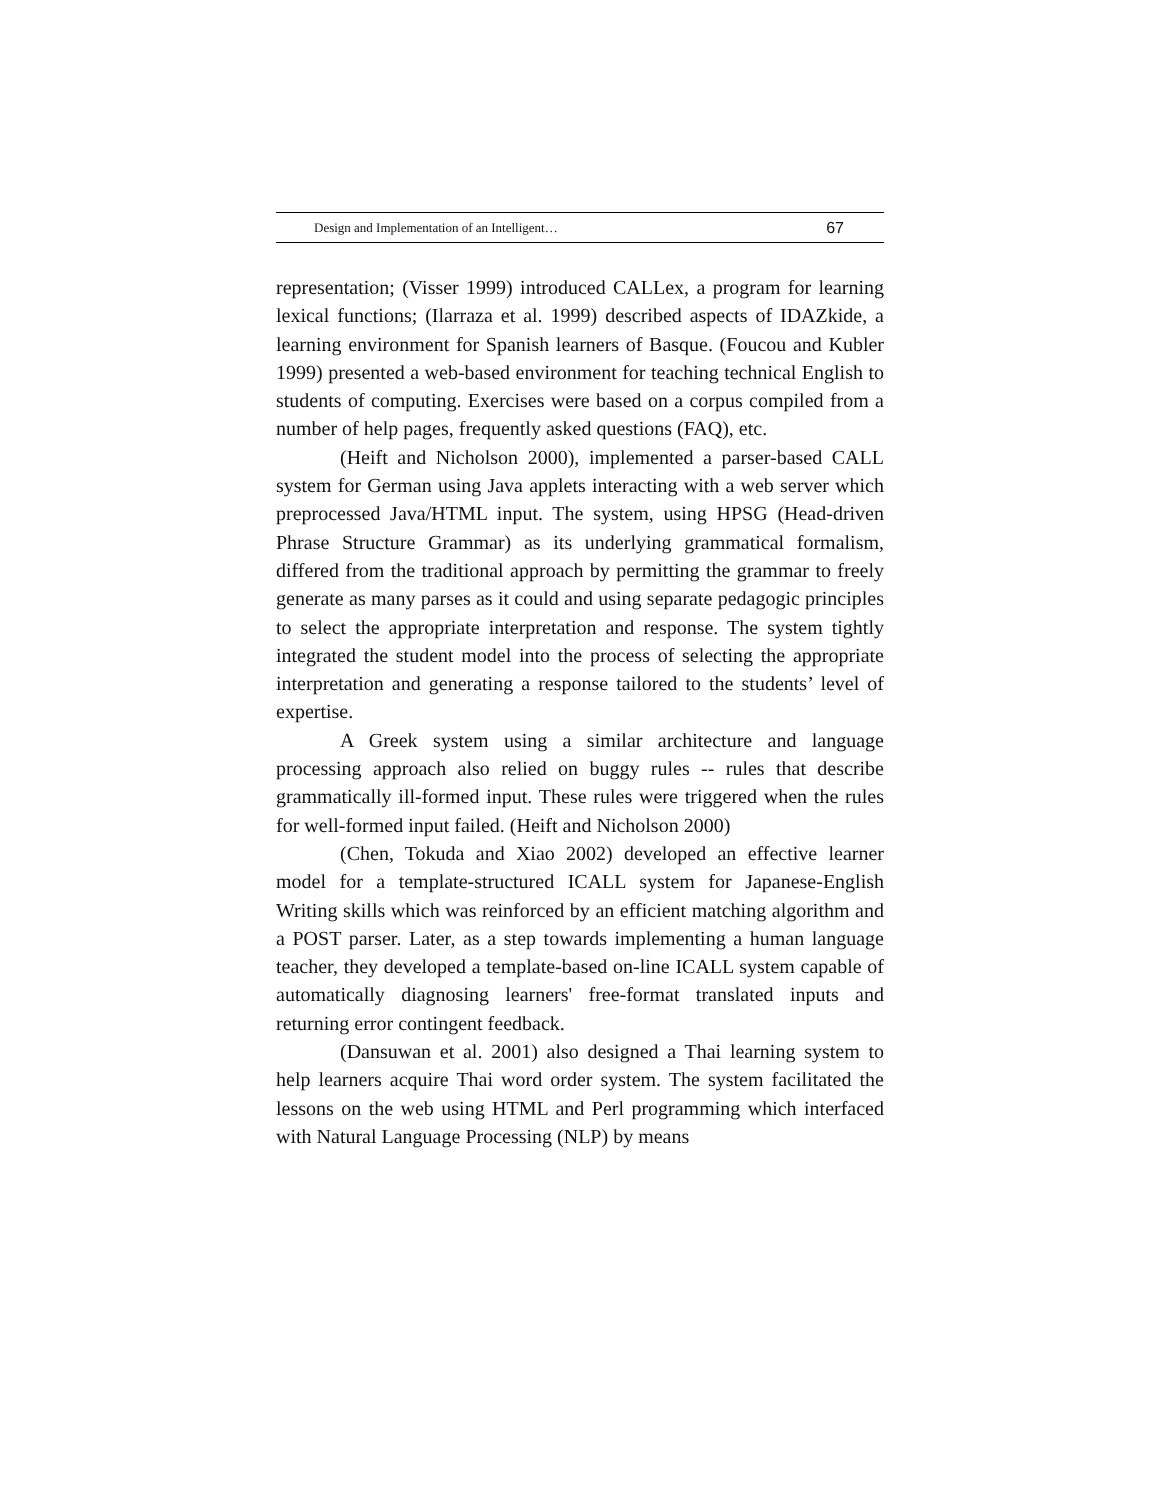Design and Implementation of an Intelligent… 67
representation; (Visser 1999) introduced CALLex, a program for learning lexical functions; (Ilarraza et al. 1999) described aspects of IDAZkide, a learning environment for Spanish learners of Basque. (Foucou and Kubler 1999) presented a web-based environment for teaching technical English to students of computing. Exercises were based on a corpus compiled from a number of help pages, frequently asked questions (FAQ), etc.
(Heift and Nicholson 2000), implemented a parser-based CALL system for German using Java applets interacting with a web server which preprocessed Java/HTML input. The system, using HPSG (Head-driven Phrase Structure Grammar) as its underlying grammatical formalism, differed from the traditional approach by permitting the grammar to freely generate as many parses as it could and using separate pedagogic principles to select the appropriate interpretation and response. The system tightly integrated the student model into the process of selecting the appropriate interpretation and generating a response tailored to the students’ level of expertise.
A Greek system using a similar architecture and language processing approach also relied on buggy rules -- rules that describe grammatically ill-formed input. These rules were triggered when the rules for well-formed input failed. (Heift and Nicholson 2000)
(Chen, Tokuda and Xiao 2002) developed an effective learner model for a template-structured ICALL system for Japanese-English Writing skills which was reinforced by an efficient matching algorithm and a POST parser. Later, as a step towards implementing a human language teacher, they developed a template-based on-line ICALL system capable of automatically diagnosing learners' free-format translated inputs and returning error contingent feedback.
(Dansuwan et al. 2001) also designed a Thai learning system to help learners acquire Thai word order system. The system facilitated the lessons on the web using HTML and Perl programming which interfaced with Natural Language Processing (NLP) by means